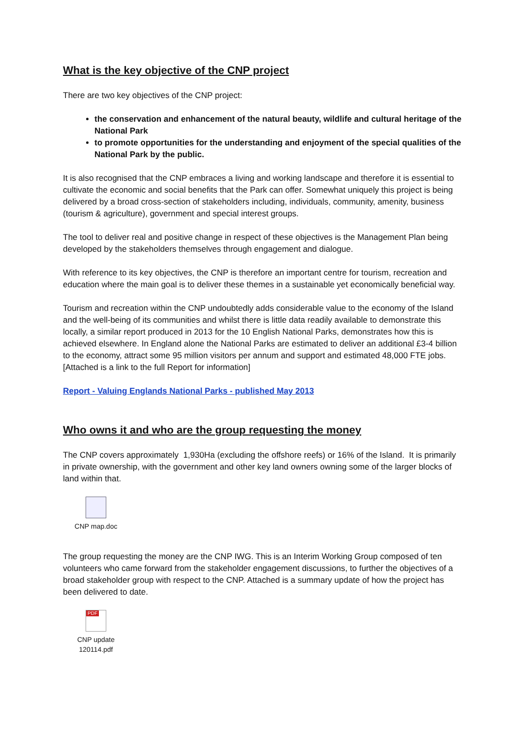What is the key objective of the CNP project
There are two key objectives of the CNP project:
the conservation and enhancement of the natural beauty, wildlife and cultural heritage of the National Park
to promote opportunities for the understanding and enjoyment of the special qualities of the National Park by the public.
It is also recognised that the CNP embraces a living and working landscape and therefore it is essential to cultivate the economic and social benefits that the Park can offer. Somewhat uniquely this project is being delivered by a broad cross-section of stakeholders including, individuals, community, amenity, business (tourism & agriculture), government and special interest groups.
The tool to deliver real and positive change in respect of these objectives is the Management Plan being developed by the stakeholders themselves through engagement and dialogue.
With reference to its key objectives, the CNP is therefore an important centre for tourism, recreation and education where the main goal is to deliver these themes in a sustainable yet economically beneficial way.
Tourism and recreation within the CNP undoubtedly adds considerable value to the economy of the Island and the well-being of its communities and whilst there is little data readily available to demonstrate this locally, a similar report produced in 2013 for the 10 English National Parks, demonstrates how this is achieved elsewhere. In England alone the National Parks are estimated to deliver an additional £3-4 billion to the economy, attract some 95 million visitors per annum and support and estimated 48,000 FTE jobs. [Attached is a link to the full Report for information]
Report - Valuing Englands National Parks - published May 2013
Who owns it and who are the group requesting the money
The CNP covers approximately 1,930Ha (excluding the offshore reefs) or 16% of the Island. It is primarily in private ownership, with the government and other key land owners owning some of the larger blocks of land within that.
CNP map.doc
The group requesting the money are the CNP IWG. This is an Interim Working Group composed of ten volunteers who came forward from the stakeholder engagement discussions, to further the objectives of a broad stakeholder group with respect to the CNP. Attached is a summary update of how the project has been delivered to date.
PDF
CNP update
120114.pdf